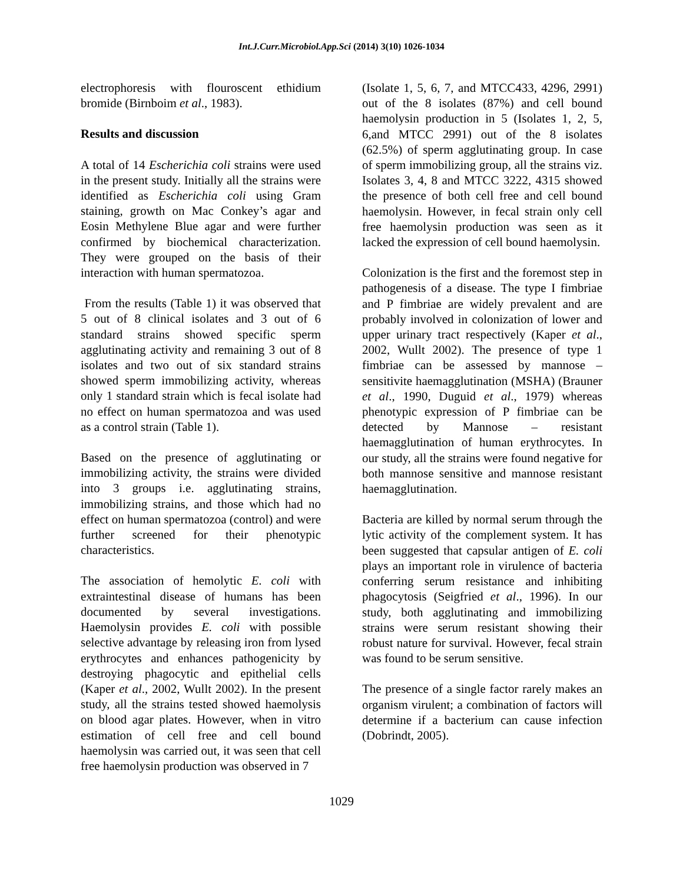Int.J.Curr.Microbiol.App.Sci (2014) 3(10) 1026-1034
electrophoresis with flouroscent ethidium bromide (Birnboim et al., 1983).
Results and discussion
A total of 14 Escherichia coli strains were used in the present study. Initially all the strains were identified as Escherichia coli using Gram staining, growth on Mac Conkey’s agar and Eosin Methylene Blue agar and were further confirmed by biochemical characterization. They were grouped on the basis of their interaction with human spermatozoa.
From the results (Table 1) it was observed that 5 out of 8 clinical isolates and 3 out of 6 standard strains showed specific sperm agglutinating activity and remaining 3 out of 8 isolates and two out of six standard strains showed sperm immobilizing activity, whereas only 1 standard strain which is fecal isolate had no effect on human spermatozoa and was used as a control strain (Table 1).
Based on the presence of agglutinating or immobilizing activity, the strains were divided into 3 groups i.e. agglutinating strains, immobilizing strains, and those which had no effect on human spermatozoa (control) and were further screened for their phenotypic characteristics.
The association of hemolytic E. coli with extraintestinal disease of humans has been documented by several investigations. Haemolysin provides E. coli with possible selective advantage by releasing iron from lysed erythrocytes and enhances pathogenicity by destroying phagocytic and epithelial cells (Kaper et al., 2002, Wullt 2002). In the present study, all the strains tested showed haemolysis on blood agar plates. However, when in vitro estimation of cell free and cell bound haemolysin was carried out, it was seen that cell free haemolysin production was observed in 7
(Isolate 1, 5, 6, 7, and MTCC433, 4296, 2991) out of the 8 isolates (87%) and cell bound haemolysin production in 5 (Isolates 1, 2, 5, 6,and MTCC 2991) out of the 8 isolates (62.5%) of sperm agglutinating group. In case of sperm immobilizing group, all the strains viz. Isolates 3, 4, 8 and MTCC 3222, 4315 showed the presence of both cell free and cell bound haemolysin. However, in fecal strain only cell free haemolysin production was seen as it lacked the expression of cell bound haemolysin.
Colonization is the first and the foremost step in pathogenesis of a disease. The type I fimbriae and P fimbriae are widely prevalent and are probably involved in colonization of lower and upper urinary tract respectively (Kaper et al., 2002, Wullt 2002). The presence of type 1 fimbriae can be assessed by mannose – sensitivite haemagglutination (MSHA) (Brauner et al., 1990, Duguid et al., 1979) whereas phenotypic expression of P fimbriae can be detected by Mannose – resistant haemagglutination of human erythrocytes. In our study, all the strains were found negative for both mannose sensitive and mannose resistant haemagglutination.
Bacteria are killed by normal serum through the lytic activity of the complement system. It has been suggested that capsular antigen of E. coli plays an important role in virulence of bacteria conferring serum resistance and inhibiting phagocytosis (Seigfried et al., 1996). In our study, both agglutinating and immobilizing strains were serum resistant showing their robust nature for survival. However, fecal strain was found to be serum sensitive.
The presence of a single factor rarely makes an organism virulent; a combination of factors will determine if a bacterium can cause infection (Dobrindt, 2005).
1029